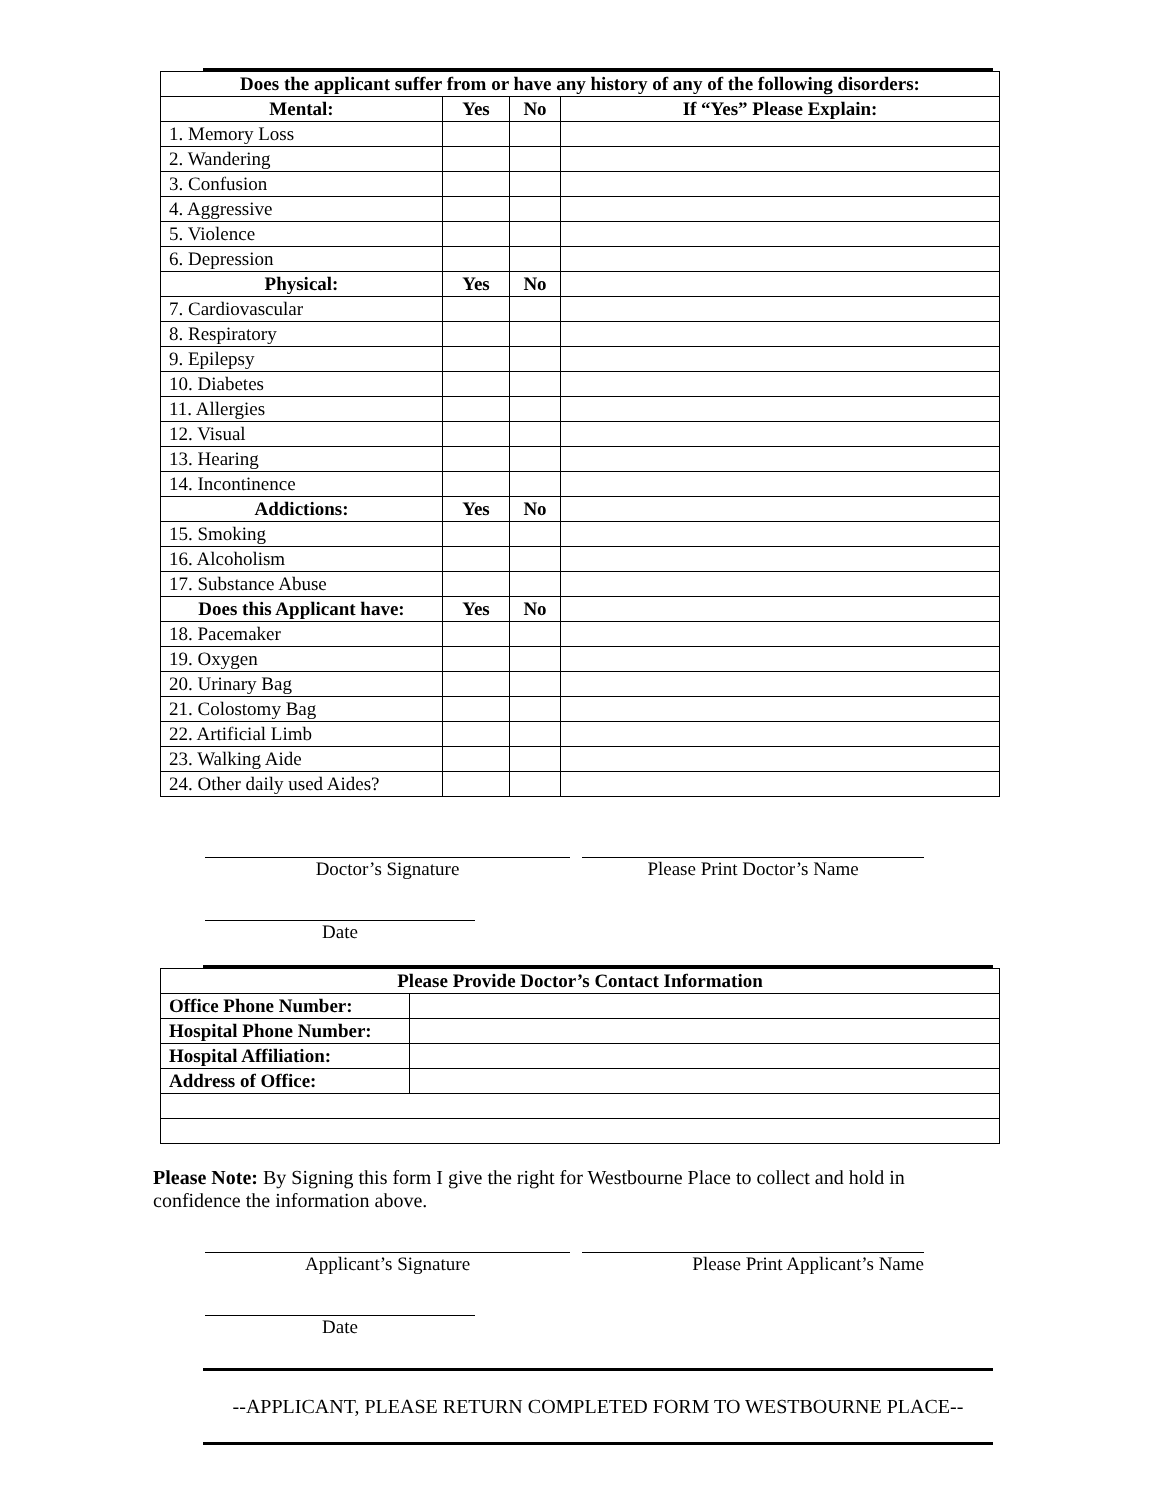| Does the applicant suffer from or have any history of any of the following disorders: | | | |
| --- | --- | --- | --- |
| Mental: | Yes | No | If “Yes” Please Explain: |
| 1. Memory Loss | | | |
| 2. Wandering | | | |
| 3. Confusion | | | |
| 4. Aggressive | | | |
| 5. Violence | | | |
| 6. Depression | | | |
| Physical: | Yes | No | |
| 7. Cardiovascular | | | |
| 8. Respiratory | | | |
| 9. Epilepsy | | | |
| 10. Diabetes | | | |
| 11. Allergies | | | |
| 12. Visual | | | |
| 13. Hearing | | | |
| 14. Incontinence | | | |
| Addictions: | Yes | No | |
| 15. Smoking | | | |
| 16. Alcoholism | | | |
| 17. Substance Abuse | | | |
| Does this Applicant have: | Yes | No | |
| 18. Pacemaker | | | |
| 19. Oxygen | | | |
| 20. Urinary Bag | | | |
| 21. Colostomy Bag | | | |
| 22. Artificial Limb | | | |
| 23. Walking Aide | | | |
| 24. Other daily used Aides? | | | |
Doctor’s Signature Please Print Doctor’s Name
Date
| Please Provide Doctor’s Contact Information | |
| --- | --- |
| Office Phone Number: | |
| Hospital Phone Number: | |
| Hospital Affiliation: | |
| Address of Office: | |
Please Note: By Signing this form I give the right for Westbourne Place to collect and hold in confidence the information above.
Applicant’s Signature Please Print Applicant’s Name
Date
--APPLICANT, PLEASE RETURN COMPLETED FORM TO WESTBOURNE PLACE--